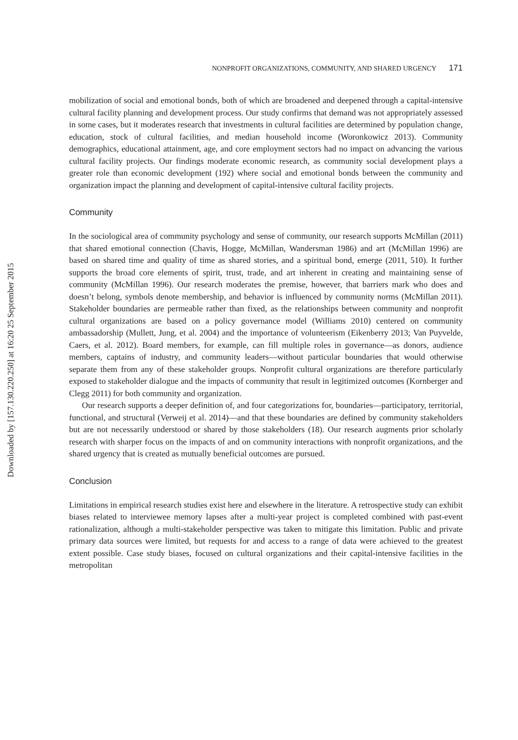Downloaded by [157.130.220.250] at 16:20 25 September 2015
NONPROFIT ORGANIZATIONS, COMMUNITY, AND SHARED URGENCY 171
mobilization of social and emotional bonds, both of which are broadened and deepened through a capital-intensive cultural facility planning and development process. Our study confirms that demand was not appropriately assessed in some cases, but it moderates research that investments in cultural facilities are determined by population change, education, stock of cultural facilities, and median household income (Woronkowicz 2013). Community demographics, educational attainment, age, and core employment sectors had no impact on advancing the various cultural facility projects. Our findings moderate economic research, as community social development plays a greater role than economic development (192) where social and emotional bonds between the community and organization impact the planning and development of capital-intensive cultural facility projects.
Community
In the sociological area of community psychology and sense of community, our research supports McMillan (2011) that shared emotional connection (Chavis, Hogge, McMillan, Wandersman 1986) and art (McMillan 1996) are based on shared time and quality of time as shared stories, and a spiritual bond, emerge (2011, 510). It further supports the broad core elements of spirit, trust, trade, and art inherent in creating and maintaining sense of community (McMillan 1996). Our research moderates the premise, however, that barriers mark who does and doesn’t belong, symbols denote membership, and behavior is influenced by community norms (McMillan 2011). Stakeholder boundaries are permeable rather than fixed, as the relationships between community and nonprofit cultural organizations are based on a policy governance model (Williams 2010) centered on community ambassadorship (Mullett, Jung, et al. 2004) and the importance of volunteerism (Eikenberry 2013; Van Puyvelde, Caers, et al. 2012). Board members, for example, can fill multiple roles in governance—as donors, audience members, captains of industry, and community leaders—without particular boundaries that would otherwise separate them from any of these stakeholder groups. Nonprofit cultural organizations are therefore particularly exposed to stakeholder dialogue and the impacts of community that result in legitimized outcomes (Kornberger and Clegg 2011) for both community and organization.
Our research supports a deeper definition of, and four categorizations for, boundaries—participatory, territorial, functional, and structural (Verweij et al. 2014)—and that these boundaries are defined by community stakeholders but are not necessarily understood or shared by those stakeholders (18). Our research augments prior scholarly research with sharper focus on the impacts of and on community interactions with nonprofit organizations, and the shared urgency that is created as mutually beneficial outcomes are pursued.
Conclusion
Limitations in empirical research studies exist here and elsewhere in the literature. A retrospective study can exhibit biases related to interviewee memory lapses after a multi-year project is completed combined with past-event rationalization, although a multi-stakeholder perspective was taken to mitigate this limitation. Public and private primary data sources were limited, but requests for and access to a range of data were achieved to the greatest extent possible. Case study biases, focused on cultural organizations and their capital-intensive facilities in the metropolitan